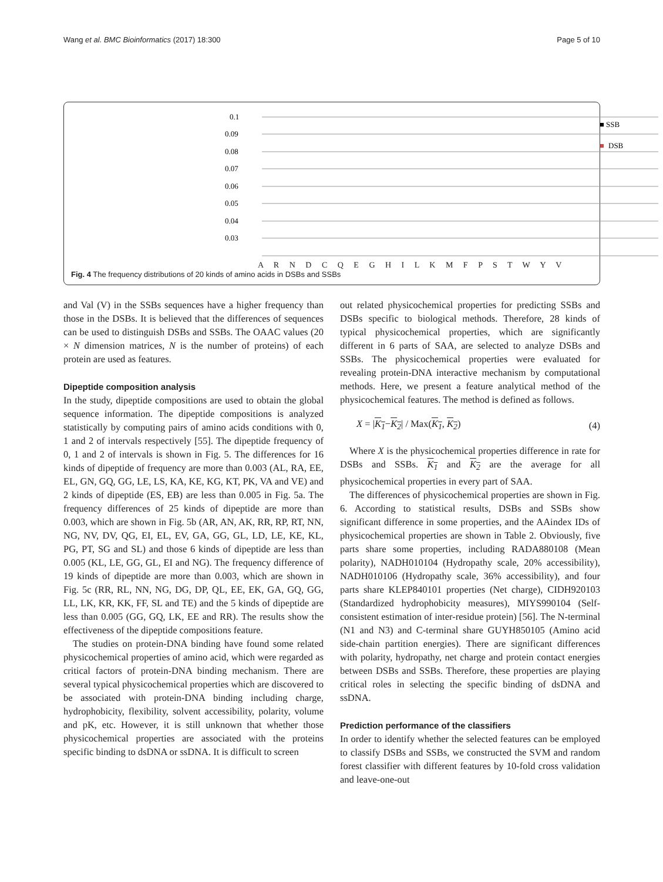Wang et al. BMC Bioinformatics (2017) 18:300 Page 5 of 10
0.1
0.09
0.08
0.07
0.06
0.05
0.04
0.03
■ SSB
■
DSB
A R N D C Q E G H I L K M F P S T W Y V
Fig. 4 The frequency distributions of 20 kinds of amino acids in DSBs and SSBs
and Val (V) in the SSBs sequences have a higher frequency than those in the DSBs. It is believed that the differences of sequences can be used to distinguish DSBs and SSBs. The OAAC values (20 × N dimension matrices, N is the number of proteins) of each protein are used as features.
Dipeptide composition analysis
In the study, dipeptide compositions are used to obtain the global sequence information. The dipeptide compositions is analyzed statistically by computing pairs of amino acids conditions with 0, 1 and 2 of intervals respectively [55]. The dipeptide frequency of 0, 1 and 2 of intervals is shown in Fig. 5. The differences for 16 kinds of dipeptide of frequency are more than 0.003 (AL, RA, EE, EL, GN, GQ, GG, LE, LS, KA, KE, KG, KT, PK, VA and VE) and 2 kinds of dipeptide (ES, EB) are less than 0.005 in Fig. 5a. The frequency differences of 25 kinds of dipeptide are more than 0.003, which are shown in Fig. 5b (AR, AN, AK, RR, RP, RT, NN, NG, NV, DV, QG, EI, EL, EV, GA, GG, GL, LD, LE, KE, KL, PG, PT, SG and SL) and those 6 kinds of dipeptide are less than 0.005 (KL, LE, GG, GL, EI and NG). The frequency difference of 19 kinds of dipeptide are more than 0.003, which are shown in Fig. 5c (RR, RL, NN, NG, DG, DP, QL, EE, EK, GA, GQ, GG, LL, LK, KR, KK, FF, SL and TE) and the 5 kinds of dipeptide are less than 0.005 (GG, GQ, LK, EE and RR). The results show the effectiveness of the dipeptide compositions feature.
The studies on protein-DNA binding have found some related physicochemical properties of amino acid, which were regarded as critical factors of protein-DNA binding mechanism. There are several typical physicochemical properties which are discovered to be associated with protein-DNA binding including charge, hydrophobicity, flexibility, solvent accessibility, polarity, volume and pK, etc. However, it is still unknown that whether those physicochemical properties are associated with the proteins specific binding to dsDNA or ssDNA. It is difficult to screen
out related physicochemical properties for predicting SSBs and DSBs specific to biological methods. Therefore, 28 kinds of typical physicochemical properties, which are significantly different in 6 parts of SAA, are selected to analyze DSBs and SSBs. The physicochemical properties were evaluated for revealing protein-DNA interactive mechanism by computational methods. Here, we present a feature analytical method of the physicochemical features. The method is defined as follows.
X = |K<sub>1</sub>−K<sub>2</sub>| / Max(K<sub>1</sub>, K<sub>2</sub>) (4)
Where X is the physicochemical properties difference in rate for DSBs and SSBs. K<sub>1</sub> and K<sub>2</sub> are the average for all physicochemical properties in every part of SAA.
The differences of physicochemical properties are shown in Fig. 6. According to statistical results, DSBs and SSBs show significant difference in some properties, and the AAindex IDs of physicochemical properties are shown in Table 2. Obviously, five parts share some properties, including RADA880108 (Mean polarity), NADH010104 (Hydropathy scale, 20% accessibility), NADH010106 (Hydropathy scale, 36% accessibility), and four parts share KLEP840101 properties (Net charge), CIDH920103 (Standardized hydrophobicity measures), MIYS990104 (Self-consistent estimation of inter-residue protein) [56]. The N-terminal (N1 and N3) and C-terminal share GUYH850105 (Amino acid side-chain partition energies). There are significant differences with polarity, hydropathy, net charge and protein contact energies between DSBs and SSBs. Therefore, these properties are playing critical roles in selecting the specific binding of dsDNA and ssDNA.
Prediction performance of the classifiers
In order to identify whether the selected features can be employed to classify DSBs and SSBs, we constructed the SVM and random forest classifier with different features by 10-fold cross validation and leave-one-out